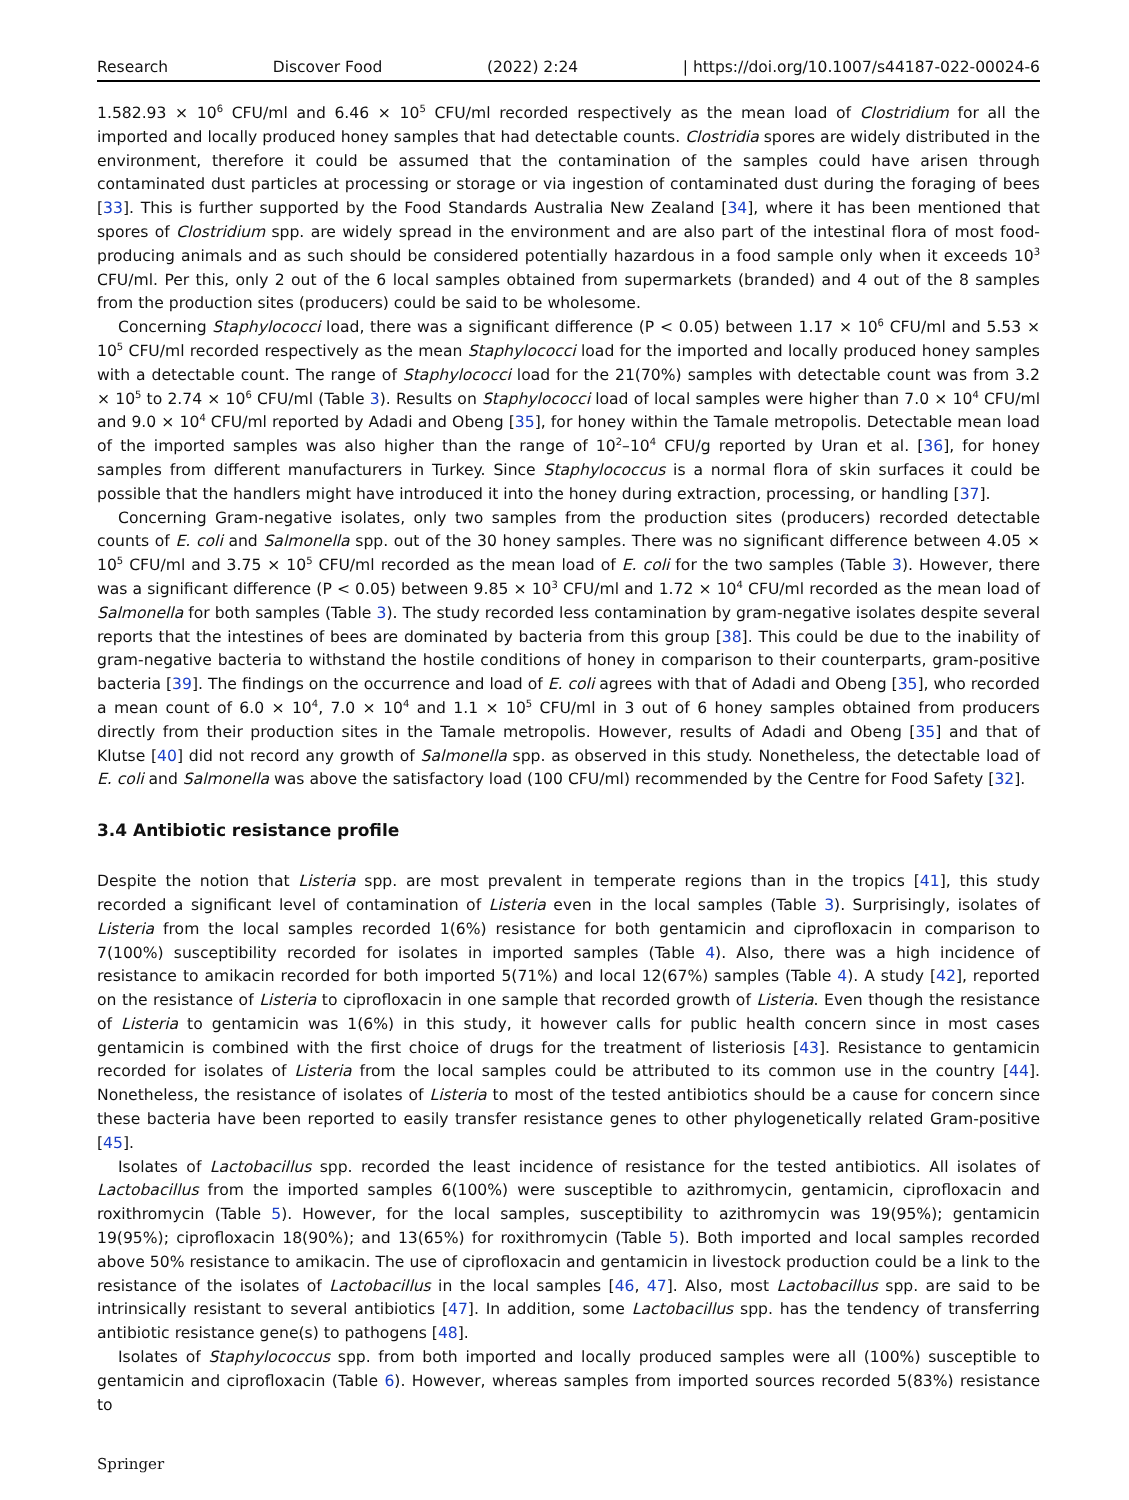Research Discover Food (2022) 2:24 | https://doi.org/10.1007/s44187-022-00024-6
1.582.93 × 10<sup>6</sup> CFU/ml and 6.46 × 10<sup>5</sup> CFU/ml recorded respectively as the mean load of Clostridium for all the imported and locally produced honey samples that had detectable counts. Clostridia spores are widely distributed in the environment, therefore it could be assumed that the contamination of the samples could have arisen through contaminated dust particles at processing or storage or via ingestion of contaminated dust during the foraging of bees [33]. This is further supported by the Food Standards Australia New Zealand [34], where it has been mentioned that spores of Clostridium spp. are widely spread in the environment and are also part of the intestinal flora of most food-producing animals and as such should be considered potentially hazardous in a food sample only when it exceeds 10<sup>3</sup> CFU/ml. Per this, only 2 out of the 6 local samples obtained from supermarkets (branded) and 4 out of the 8 samples from the production sites (producers) could be said to be wholesome.
Concerning Staphylococci load, there was a significant difference (P < 0.05) between 1.17 × 10<sup>6</sup> CFU/ml and 5.53 × 10<sup>5</sup> CFU/ml recorded respectively as the mean Staphylococci load for the imported and locally produced honey samples with a detectable count. The range of Staphylococci load for the 21(70%) samples with detectable count was from 3.2 × 10<sup>5</sup> to 2.74 × 10<sup>6</sup> CFU/ml (Table 3). Results on Staphylococci load of local samples were higher than 7.0 × 10<sup>4</sup> CFU/ml and 9.0 × 10<sup>4</sup> CFU/ml reported by Adadi and Obeng [35], for honey within the Tamale metropolis. Detectable mean load of the imported samples was also higher than the range of 10<sup>2</sup>–10<sup>4</sup> CFU/g reported by Uran et al. [36], for honey samples from different manufacturers in Turkey. Since Staphylococcus is a normal flora of skin surfaces it could be possible that the handlers might have introduced it into the honey during extraction, processing, or handling [37].
Concerning Gram-negative isolates, only two samples from the production sites (producers) recorded detectable counts of E. coli and Salmonella spp. out of the 30 honey samples. There was no significant difference between 4.05 × 10<sup>5</sup> CFU/ml and 3.75 × 10<sup>5</sup> CFU/ml recorded as the mean load of E. coli for the two samples (Table 3). However, there was a significant difference (P < 0.05) between 9.85 × 10<sup>3</sup> CFU/ml and 1.72 × 10<sup>4</sup> CFU/ml recorded as the mean load of Salmonella for both samples (Table 3). The study recorded less contamination by gram-negative isolates despite several reports that the intestines of bees are dominated by bacteria from this group [38]. This could be due to the inability of gram-negative bacteria to withstand the hostile conditions of honey in comparison to their counterparts, gram-positive bacteria [39]. The findings on the occurrence and load of E. coli agrees with that of Adadi and Obeng [35], who recorded a mean count of 6.0 × 10<sup>4</sup>, 7.0 × 10<sup>4</sup> and 1.1 × 10<sup>5</sup> CFU/ml in 3 out of 6 honey samples obtained from producers directly from their production sites in the Tamale metropolis. However, results of Adadi and Obeng [35] and that of Klutse [40] did not record any growth of Salmonella spp. as observed in this study. Nonetheless, the detectable load of E. coli and Salmonella was above the satisfactory load (100 CFU/ml) recommended by the Centre for Food Safety [32].
3.4 Antibiotic resistance profile
Despite the notion that Listeria spp. are most prevalent in temperate regions than in the tropics [41], this study recorded a significant level of contamination of Listeria even in the local samples (Table 3). Surprisingly, isolates of Listeria from the local samples recorded 1(6%) resistance for both gentamicin and ciprofloxacin in comparison to 7(100%) susceptibility recorded for isolates in imported samples (Table 4). Also, there was a high incidence of resistance to amikacin recorded for both imported 5(71%) and local 12(67%) samples (Table 4). A study [42], reported on the resistance of Listeria to ciprofloxacin in one sample that recorded growth of Listeria. Even though the resistance of Listeria to gentamicin was 1(6%) in this study, it however calls for public health concern since in most cases gentamicin is combined with the first choice of drugs for the treatment of listeriosis [43]. Resistance to gentamicin recorded for isolates of Listeria from the local samples could be attributed to its common use in the country [44]. Nonetheless, the resistance of isolates of Listeria to most of the tested antibiotics should be a cause for concern since these bacteria have been reported to easily transfer resistance genes to other phylogenetically related Gram-positive [45].
Isolates of Lactobacillus spp. recorded the least incidence of resistance for the tested antibiotics. All isolates of Lactobacillus from the imported samples 6(100%) were susceptible to azithromycin, gentamicin, ciprofloxacin and roxithromycin (Table 5). However, for the local samples, susceptibility to azithromycin was 19(95%); gentamicin 19(95%); ciprofloxacin 18(90%); and 13(65%) for roxithromycin (Table 5). Both imported and local samples recorded above 50% resistance to amikacin. The use of ciprofloxacin and gentamicin in livestock production could be a link to the resistance of the isolates of Lactobacillus in the local samples [46, 47]. Also, most Lactobacillus spp. are said to be intrinsically resistant to several antibiotics [47]. In addition, some Lactobacillus spp. has the tendency of transferring antibiotic resistance gene(s) to pathogens [48].
Isolates of Staphylococcus spp. from both imported and locally produced samples were all (100%) susceptible to gentamicin and ciprofloxacin (Table 6). However, whereas samples from imported sources recorded 5(83%) resistance to
Springer